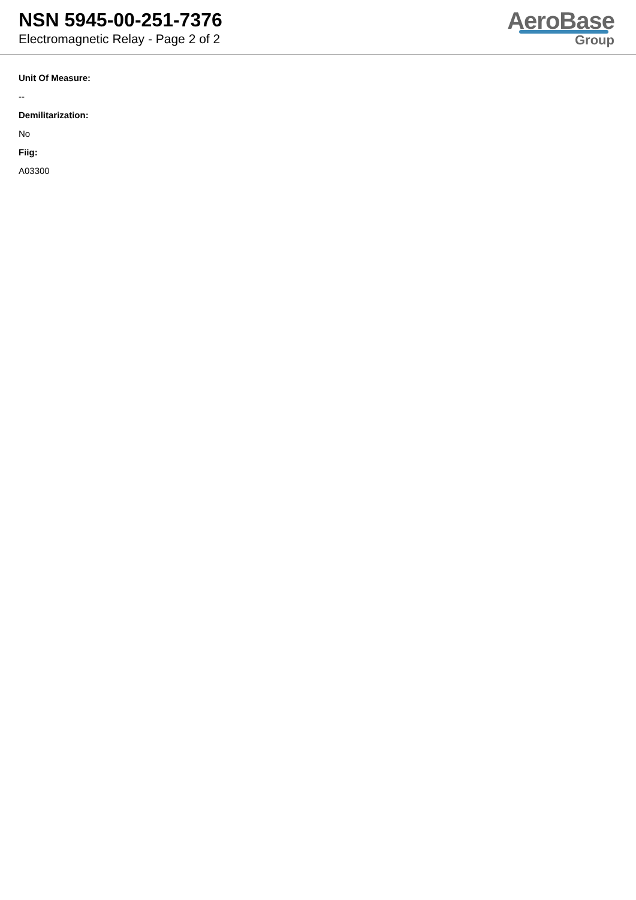NSN 5945-00-251-7376
Electromagnetic Relay - Page 2 of 2
AeroBase
Group
Unit Of Measure:
--
Demilitarization:
No
Fiig:
A03300